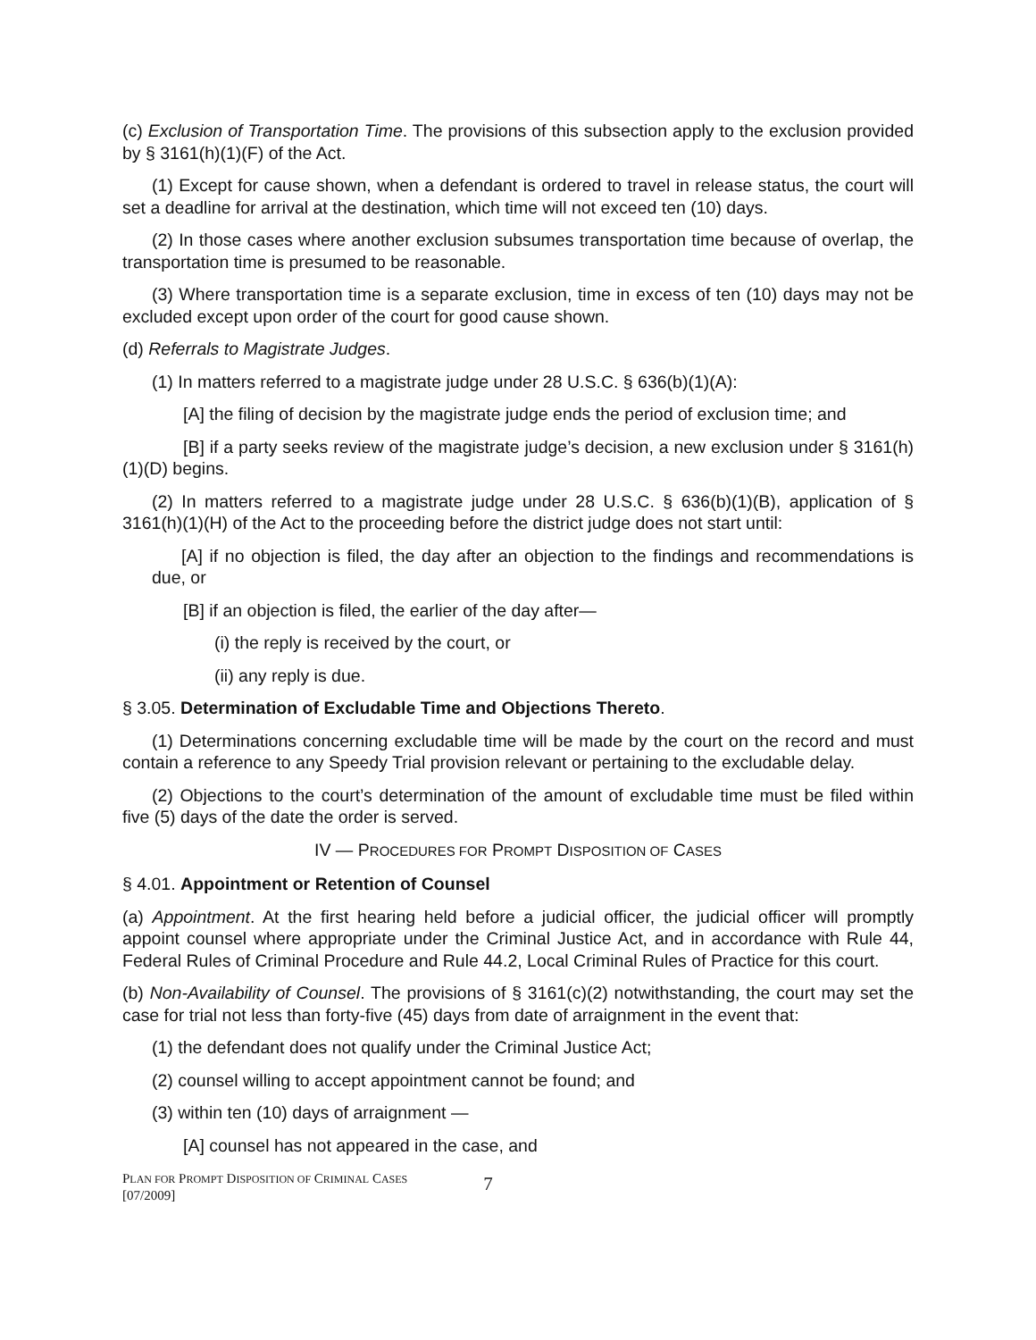(c) Exclusion of Transportation Time. The provisions of this subsection apply to the exclusion provided by § 3161(h)(1)(F) of the Act.
(1) Except for cause shown, when a defendant is ordered to travel in release status, the court will set a deadline for arrival at the destination, which time will not exceed ten (10) days.
(2) In those cases where another exclusion subsumes transportation time because of overlap, the transportation time is presumed to be reasonable.
(3) Where transportation time is a separate exclusion, time in excess of ten (10) days may not be excluded except upon order of the court for good cause shown.
(d) Referrals to Magistrate Judges.
(1) In matters referred to a magistrate judge under 28 U.S.C. § 636(b)(1)(A):
[A] the filing of decision by the magistrate judge ends the period of exclusion time; and
[B] if a party seeks review of the magistrate judge’s decision, a new exclusion under § 3161(h)(1)(D) begins.
(2) In matters referred to a magistrate judge under 28 U.S.C. § 636(b)(1)(B), application of § 3161(h)(1)(H) of the Act to the proceeding before the district judge does not start until:
[A] if no objection is filed, the day after an objection to the findings and recommendations is due, or
[B] if an objection is filed, the earlier of the day after—
(i) the reply is received by the court, or
(ii) any reply is due.
§ 3.05. Determination of Excludable Time and Objections Thereto.
(1) Determinations concerning excludable time will be made by the court on the record and must contain a reference to any Speedy Trial provision relevant or pertaining to the excludable delay.
(2) Objections to the court’s determination of the amount of excludable time must be filed within five (5) days of the date the order is served.
IV — PROCEDURES FOR PROMPT DISPOSITION OF CASES
§ 4.01. Appointment or Retention of Counsel
(a) Appointment. At the first hearing held before a judicial officer, the judicial officer will promptly appoint counsel where appropriate under the Criminal Justice Act, and in accordance with Rule 44, Federal Rules of Criminal Procedure and Rule 44.2, Local Criminal Rules of Practice for this court.
(b) Non-Availability of Counsel. The provisions of § 3161(c)(2) notwithstanding, the court may set the case for trial not less than forty-five (45) days from date of arraignment in the event that:
(1) the defendant does not qualify under the Criminal Justice Act;
(2) counsel willing to accept appointment cannot be found; and
(3) within ten (10) days of arraignment —
[A] counsel has not appeared in the case, and
PLAN FOR PROMPT DISPOSITION OF CRIMINAL CASES
[07/2009]
7